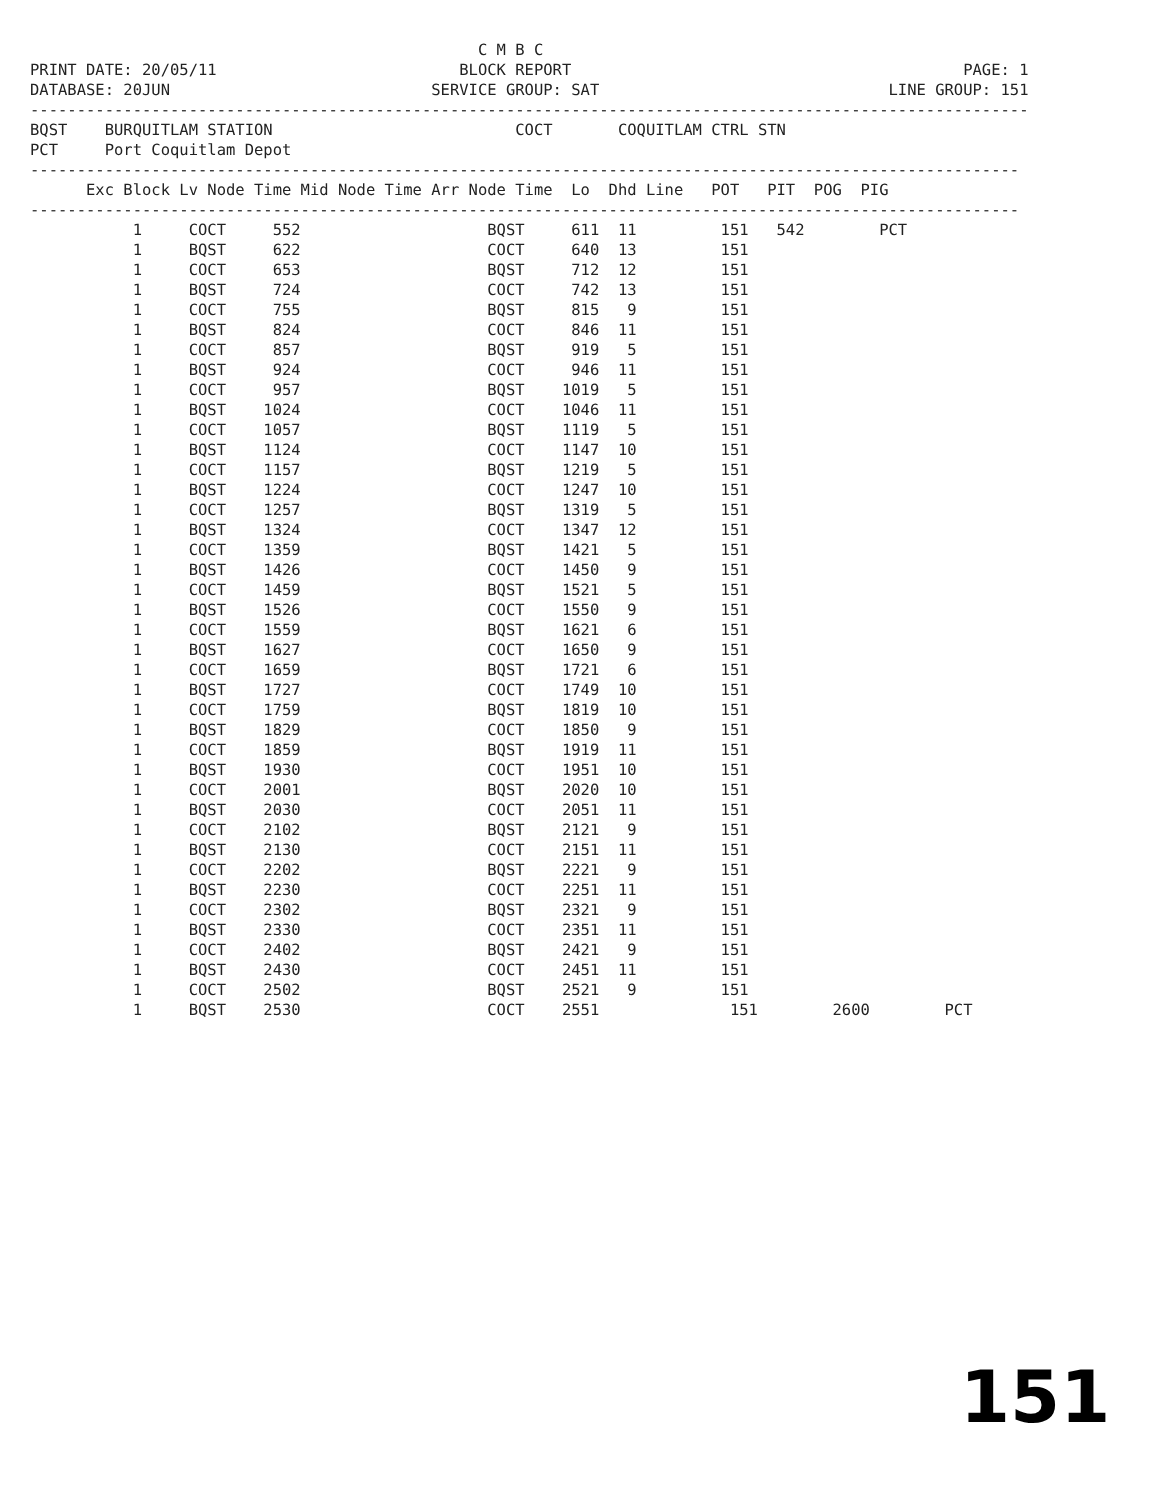C M B C
PRINT DATE: 20/05/11                          BLOCK REPORT                                          PAGE: 1
DATABASE: 20JUN                            SERVICE GROUP: SAT                               LINE GROUP: 151
-----------------------------------------------------------------------------------------------------------
BQST    BURQUITLAM STATION                          COCT       COQUITLAM CTRL STN
PCT     Port Coquitlam Depot
----------------------------------------------------------------------------------------------------------
      Exc Block Lv Node Time Mid Node Time Arr Node Time  Lo  Dhd Line   POT   PIT  POG  PIG
----------------------------------------------------------------------------------------------------------
           1     COCT     552                    BQST     611  11         151   542        PCT
           1     BQST     622                    COCT     640  13         151
           1     COCT     653                    BQST     712  12         151
           1     BQST     724                    COCT     742  13         151
           1     COCT     755                    BQST     815   9         151
           1     BQST     824                    COCT     846  11         151
           1     COCT     857                    BQST     919   5         151
           1     BQST     924                    COCT     946  11         151
           1     COCT     957                    BQST    1019   5         151
           1     BQST    1024                    COCT    1046  11         151
           1     COCT    1057                    BQST    1119   5         151
           1     BQST    1124                    COCT    1147  10         151
           1     COCT    1157                    BQST    1219   5         151
           1     BQST    1224                    COCT    1247  10         151
           1     COCT    1257                    BQST    1319   5         151
           1     BQST    1324                    COCT    1347  12         151
           1     COCT    1359                    BQST    1421   5         151
           1     BQST    1426                    COCT    1450   9         151
           1     COCT    1459                    BQST    1521   5         151
           1     BQST    1526                    COCT    1550   9         151
           1     COCT    1559                    BQST    1621   6         151
           1     BQST    1627                    COCT    1650   9         151
           1     COCT    1659                    BQST    1721   6         151
           1     BQST    1727                    COCT    1749  10         151
           1     COCT    1759                    BQST    1819  10         151
           1     BQST    1829                    COCT    1850   9         151
           1     COCT    1859                    BQST    1919  11         151
           1     BQST    1930                    COCT    1951  10         151
           1     COCT    2001                    BQST    2020  10         151
           1     BQST    2030                    COCT    2051  11         151
           1     COCT    2102                    BQST    2121   9         151
           1     BQST    2130                    COCT    2151  11         151
           1     COCT    2202                    BQST    2221   9         151
           1     BQST    2230                    COCT    2251  11         151
           1     COCT    2302                    BQST    2321   9         151
           1     BQST    2330                    COCT    2351  11         151
           1     COCT    2402                    BQST    2421   9         151
           1     BQST    2430                    COCT    2451  11         151
           1     COCT    2502                    BQST    2521   9         151
           1     BQST    2530                    COCT    2551              151        2600        PCT
151